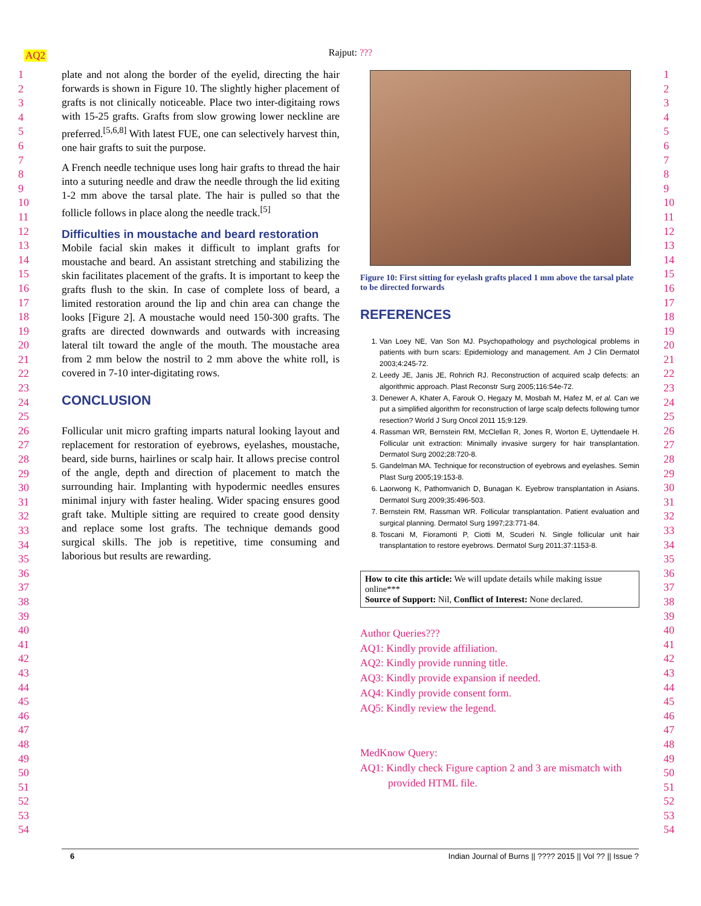AQ2
Rajput: ???
1
2
3
4
5
6
7
8
9
10
11
12
13
14
15
16
17
18
19
20
21
22
23
24
25
26
27
28
29
30
31
32
33
34
35
36
37
38
39
40
41
42
43
44
45
46
47
48
49
50
51
52
53
54
plate and not along the border of the eyelid, directing the hair forwards is shown in Figure 10. The slightly higher placement of grafts is not clinically noticeable. Place two inter-digitaing rows with 15-25 grafts. Grafts from slow growing lower neckline are preferred.<sup>[5,6,8]</sup> With latest FUE, one can selectively harvest thin, one hair grafts to suit the purpose.
A French needle technique uses long hair grafts to thread the hair into a suturing needle and draw the needle through the lid exiting 1-2 mm above the tarsal plate. The hair is pulled so that the follicle follows in place along the needle track.<sup>[5]</sup>
Difficulties in moustache and beard restoration
Mobile facial skin makes it difficult to implant grafts for moustache and beard. An assistant stretching and stabilizing the skin facilitates placement of the grafts. It is important to keep the grafts flush to the skin. In case of complete loss of beard, a limited restoration around the lip and chin area can change the looks [Figure 2]. A moustache would need 150-300 grafts. The grafts are directed downwards and outwards with increasing lateral tilt toward the angle of the mouth. The moustache area from 2 mm below the nostril to 2 mm above the white roll, is covered in 7-10 inter-digitating rows.
CONCLUSION
Follicular unit micro grafting imparts natural looking layout and replacement for restoration of eyebrows, eyelashes, moustache, beard, side burns, hairlines or scalp hair. It allows precise control of the angle, depth and direction of placement to match the surrounding hair. Implanting with hypodermic needles ensures minimal injury with faster healing. Wider spacing ensures good graft take. Multiple sitting are required to create good density and replace some lost grafts. The technique demands good surgical skills. The job is repetitive, time consuming and laborious but results are rewarding.
Figure 10: First sitting for eyelash grafts placed 1 mm above the tarsal plate to be directed forwards
REFERENCES
1. Van Loey NE, Van Son MJ. Psychopathology and psychological problems in patients with burn scars: Epidemiology and management. Am J Clin Dermatol 2003;4:245-72.
2. Leedy JE, Janis JE, Rohrich RJ. Reconstruction of acquired scalp defects: an algorithmic approach. Plast Reconstr Surg 2005;116:54e-72.
3. Denewer A, Khater A, Farouk O, Hegazy M, Mosbah M, Hafez M, et al. Can we put a simplified algorithm for reconstruction of large scalp defects following tumor resection? World J Surg Oncol 2011 15;9:129.
4. Rassman WR, Bernstein RM, McClellan R, Jones R, Worton E, Uyttendaele H. Follicular unit extraction: Minimally invasive surgery for hair transplantation. Dermatol Surg 2002;28:720-8.
5. Gandelman MA. Technique for reconstruction of eyebrows and eyelashes. Semin Plast Surg 2005;19:153-8.
6. Laorwong K, Pathomvanich D, Bunagan K. Eyebrow transplantation in Asians. Dermatol Surg 2009;35:496-503.
7. Bernstein RM, Rassman WR. Follicular transplantation. Patient evaluation and surgical planning. Dermatol Surg 1997;23:771-84.
8. Toscani M, Fioramonti P, Ciotti M, Scuderi N. Single follicular unit hair transplantation to restore eyebrows. Dermatol Surg 2011;37:1153-8.
How to cite this article: We will update details while making issue online***
Source of Support: Nil, Conflict of Interest: None declared.
Author Queries???
AQ1: Kindly provide affiliation.
AQ2: Kindly provide running title.
AQ3: Kindly provide expansion if needed.
AQ4: Kindly provide consent form.
AQ5: Kindly review the legend.
MedKnow Query:
AQ1: Kindly check Figure caption 2 and 3 are mismatch with
provided HTML file.
1
2
3
4
5
6
7
8
9
10
11
12
13
14
15
16
17
18
19
20
21
22
23
24
25
26
27
28
29
30
31
32
33
34
35
36
37
38
39
40
41
42
43
44
45
46
47
48
49
50
51
52
53
54
6 Indian Journal of Burns || ???? 2015 || Vol ?? || Issue ?